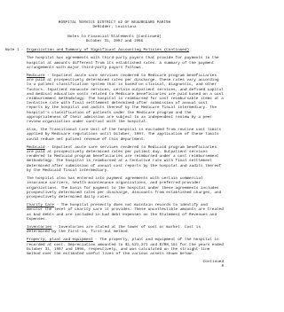HOSPITAL SERVICE DISTRICT #2 OF BEAUREGARD PARISH
DeRidder, Louisiana
Notes to Financial Statements (Continued)
October 31, 1997 and 1996
Note 1 - Organization and Summary of Significant Accounting Policies (Continued)
The hospital has agreements with third-party payors that provide for payments to the hospital at amounts different from its established rates. A summary of the payment arrangements with major third-party payors follows.
Medicare - Inpatient acute care services rendered to Medicare program beneficiaries are paid at prospectively determined rates per discharge. These rates vary according to a patient classification system that is based on clinical, diagnostic, and other factors. Inpatient nonacute services, certain outpatient services, and defined capital and medical education costs related to Medicare beneficiaries are paid based on a cost reimbursement methodology. The hospital is reimbursed for cost reimbursable items at a tentative rate with final settlement determined after submission of annual cost reports by the hospital and audits thereof by the Medicare fiscal intermediary. The hospital's classification of patients under the Medicare program and the appropriateness of their admission are subject to an independent review by a peer review organization under contract with the hospital.
Also, the Transitional Care Unit of the hospital is excluded from routine cost limits applied by Medicare regulations until October, 1997. The application of these limits could reduce net patient revenue of this department.
Medicaid - Inpatient acute care services rendered to Medicaid program beneficiaries are paid at prospectively determined rates per patient day. Outpatient services rendered to Medicaid program beneficiaries are reimbursed under a cost reimbursement methodology. The hospital is reimbursed at a tentative rate with final settlement determined after submission of annual cost reports by the hospital and audits thereof by the Medicaid fiscal intermediary.
The hospital also has entered into payment agreements with certain commercial insurance carriers, health maintenance organizations, and preferred provider organizations. The basis for payment to the hospital under these agreements includes prospectively determined rates per discharge, discounts from established charges, and prospectively determined daily rates.
Charity Care - The hospital presently does not maintain records to identify and monitor the level of charity care it provides. These uncollectible amounts are treated as bad debts and are included in bad debt expenses on the Statement of Revenues and Expenses.
Inventories - Inventories are stated at the lower of cost or market. Cost is determined by the first-in, first-out method.
Property, plant and equipment - The property, plant and equipment of the hospital is recorded at cost. Depreciation amounted to $1,621,271 and $788,151 for the years ended October 31, 1997 and 1996, respectively, and was calculated on the straight-line method over the estimated useful lives of the various assets shown below:
Continued
8